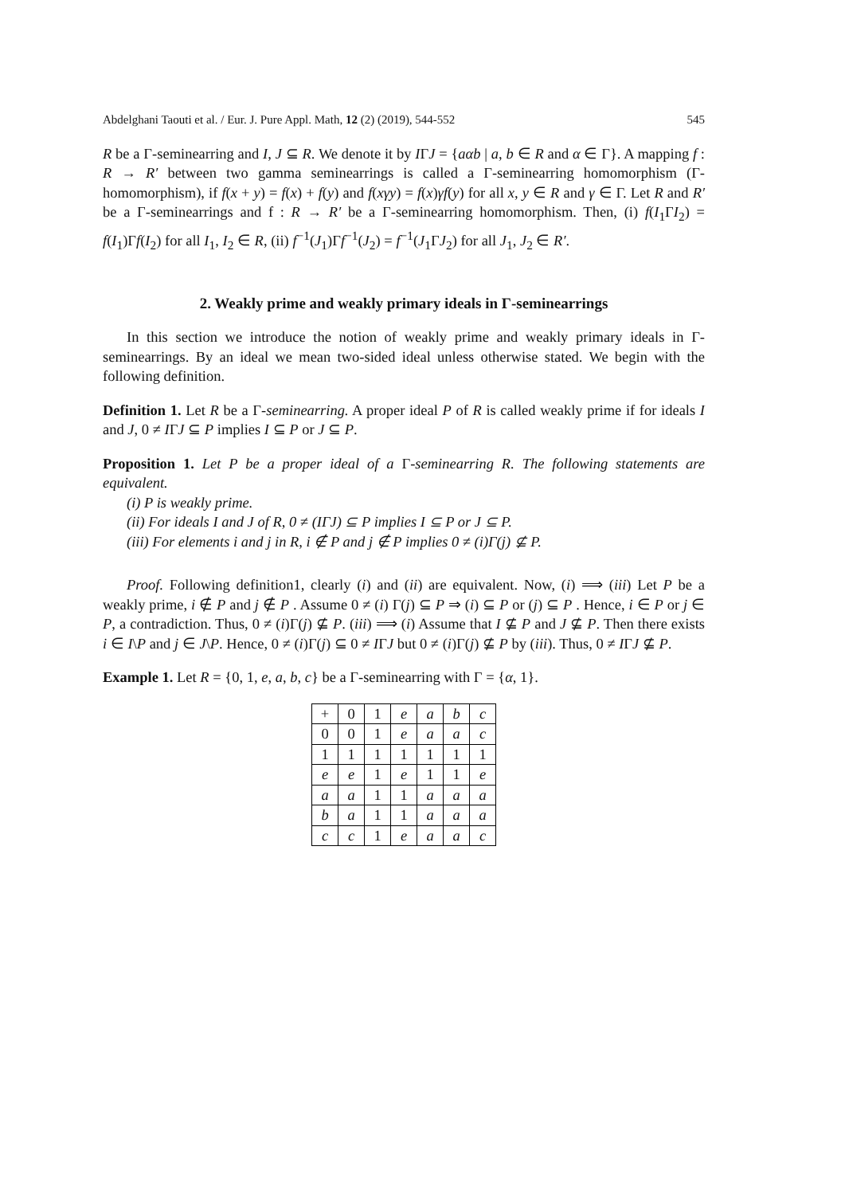Abdelghani Taouti et al. / Eur. J. Pure Appl. Math, 12 (2) (2019), 544-552 545
R be a Γ-seminearring and I, J ⊆ R. We denote it by IΓJ = {aαb | a, b ∈ R and α ∈ Γ}. A mapping f : R → R′ between two gamma seminearrings is called a Γ-seminearring homomorphism (Γ-homomorphism), if f(x + y) = f(x) + f(y) and f(xγy) = f(x)γf(y) for all x, y ∈ R and γ ∈ Γ. Let R and R′ be a Γ-seminearrings and f : R → R′ be a Γ-seminearring homomorphism. Then, (i) f(I<sub>1</sub>ΓI<sub>2</sub>) = f(I<sub>1</sub>)Γf(I<sub>2</sub>) for all I<sub>1</sub>, I<sub>2</sub> ∈ R, (ii) f<sup>−1</sup>(J<sub>1</sub>)Γf<sup>−1</sup>(J<sub>2</sub>) = f<sup>−1</sup>(J<sub>1</sub>ΓJ<sub>2</sub>) for all J<sub>1</sub>, J<sub>2</sub> ∈ R′.
2. Weakly prime and weakly primary ideals in Γ-seminearrings
In this section we introduce the notion of weakly prime and weakly primary ideals in Γ-seminearrings. By an ideal we mean two-sided ideal unless otherwise stated. We begin with the following definition.
Definition 1. Let R be a Γ-seminearring. A proper ideal P of R is called weakly prime if for ideals I and J, 0 ≠ IΓJ ⊆ P implies I ⊆ P or J ⊆ P.
Proposition 1. Let P be a proper ideal of a Γ-seminearring R. The following statements are equivalent.
(i) P is weakly prime.
(ii) For ideals I and J of R, 0 ≠ (IΓJ) ⊆ P implies I ⊆ P or J ⊆ P.
(iii) For elements i and j in R, i ∉ P and j ∉ P implies 0 ≠ (i)Γ(j) ⊈ P.
Proof. Following definition1, clearly (i) and (ii) are equivalent. Now, (i) ⟹ (iii) Let P be a weakly prime, i ∉ P and j ∉ P . Assume 0 ≠ (i) Γ(j) ⊆ P ⇒ (i) ⊆ P or (j) ⊆ P . Hence, i ∈ P or j ∈ P, a contradiction. Thus, 0 ≠ (i)Γ(j) ⊈ P. (iii) ⟹ (i) Assume that I ⊈ P and J ⊈ P. Then there exists i ∈ I\P and j ∈ J\P. Hence, 0 ≠ (i)Γ(j) ⊆ 0 ≠ IΓJ but 0 ≠ (i)Γ(j) ⊈ P by (iii). Thus, 0 ≠ IΓJ ⊈ P.
Example 1. Let R = {0, 1, e, a, b, c} be a Γ-seminearring with Γ = {α, 1}.
| + | 0 | 1 | e | a | b | c |
| 0 | 0 | 1 | e | a | a | c |
| 1 | 1 | 1 | 1 | 1 | 1 | 1 |
| e | e | 1 | e | 1 | 1 | e |
| a | a | 1 | 1 | a | a | a |
| b | a | 1 | 1 | a | a | a |
| c | c | 1 | e | a | a | c |